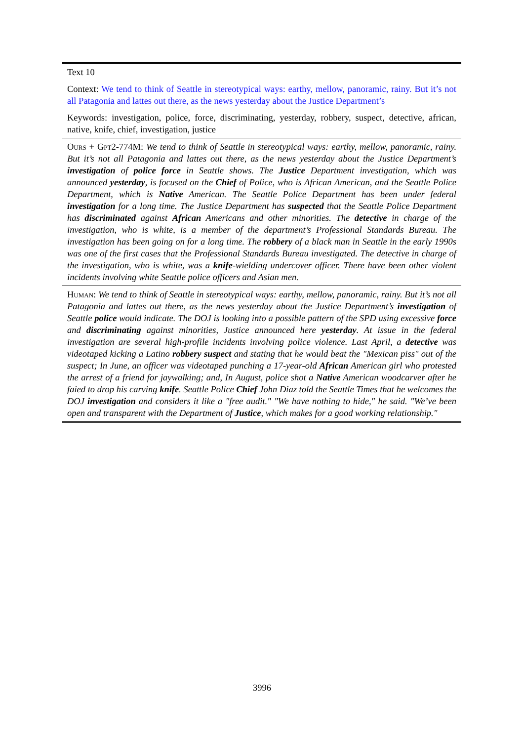| Text 10 |
| Context: We tend to think of Seattle in stereotypical ways: earthy, mellow, panoramic, rainy. But it’s not all Patagonia and lattes out there, as the news yesterday about the Justice Department’s |
| Keywords: investigation, police, force, discriminating, yesterday, robbery, suspect, detective, african, native, knife, chief, investigation, justice |
| Ours + Gpt2-774M : We tend to think of Seattle in stereotypical ways: earthy, mellow, panoramic, rainy. But it’s not all Patagonia and lattes out there, as the news yesterday about the Justice Department’s investigation of police force in Seattle shows. The Justice Department investigation, which was announced yesterday , is focused on the Chief of Police, who is African American, and the Seattle Police Department, which is Native American. The Seattle Police Department has been under federal investigation for a long time. The Justice Department has suspected that the Seattle Police Department has discriminated against African Americans and other minorities. The detective in charge of the investigation, who is white, is a member of the department’s Professional Standards Bureau. The investigation has been going on for a long time. The robbery of a black man in Seattle in the early 1990s was one of the first cases that the Professional Standards Bureau investigated. The detective in charge of the investigation, who is white, was a knife -wielding undercover officer. There have been other violent incidents involving white Seattle police officers and Asian men. |
| Human : We tend to think of Seattle in stereotypical ways: earthy, mellow, panoramic, rainy. But it’s not all Patagonia and lattes out there, as the news yesterday about the Justice Department’s investigation of Seattle police would indicate. The DOJ is looking into a possible pattern of the SPD using excessive force and discriminating against minorities, Justice announced here yesterday . At issue in the federal investigation are several high-profile incidents involving police violence. Last April, a detective was videotaped kicking a Latino robbery suspect and stating that he would beat the "Mexican piss" out of the suspect; In June, an officer was videotaped punching a 17-year-old African American girl who protested the arrest of a friend for jaywalking; and, In August, police shot a Native American woodcarver after he faied to drop his carving knife . Seattle Police Chief John Diaz told the Seattle Times that he welcomes the DOJ investigation and considers it like a "free audit." "We have nothing to hide," he said. "We’ve been open and transparent with the Department of Justice , which makes for a good working relationship." |
3996